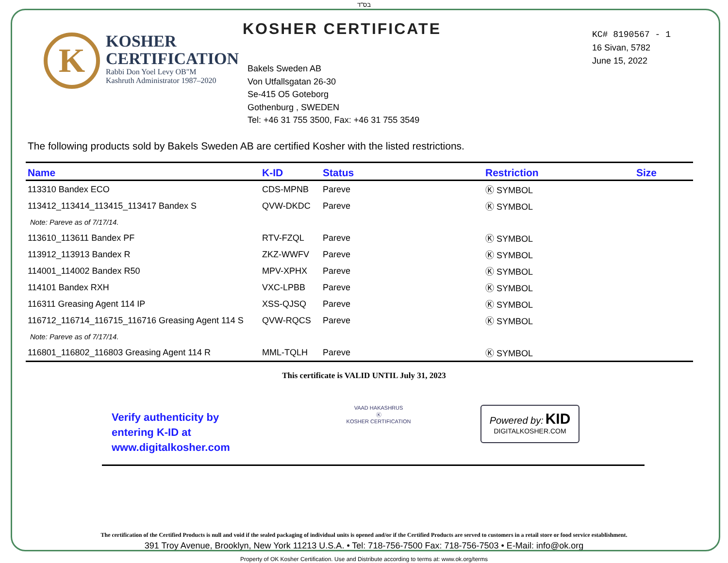בס"ד
K
KOSHER
CERTIFICATION
Rabbi Don Yoel Levy OB"M
Kashruth Administrator 1987–2020
KOSHER CERTIFICATE
Bakels Sweden AB
Von Utfallsgatan 26-30
Se-415 O5 Goteborg
Gothenburg , SWEDEN
Tel: +46 31 755 3500, Fax: +46 31 755 3549
KC# 8190567 - 1
16 Sivan, 5782
June 15, 2022
The following products sold by Bakels Sweden AB are certified Kosher with the listed restrictions.
| Name | K-ID | Status | Restriction | Size |
| --- | --- | --- | --- | --- |
| 113310 Bandex ECO | CDS-MPNB | Pareve | Ⓚ SYMBOL | |
| 113412_113414_113415_113417 Bandex S | QVW-DKDC | Pareve | Ⓚ SYMBOL | |
| Note: Pareve as of 7/17/14. | | | | |
| 113610_113611 Bandex PF | RTV-FZQL | Pareve | Ⓚ SYMBOL | |
| 113912_113913 Bandex R | ZKZ-WWFV | Pareve | Ⓚ SYMBOL | |
| 114001_114002 Bandex R50 | MPV-XPHX | Pareve | Ⓚ SYMBOL | |
| 114101 Bandex RXH | VXC-LPBB | Pareve | Ⓚ SYMBOL | |
| 116311 Greasing Agent 114 IP | XSS-QJSQ | Pareve | Ⓚ SYMBOL | |
| 116712_116714_116715_116716 Greasing Agent 114 S | QVW-RQCS | Pareve | Ⓚ SYMBOL | |
| Note: Pareve as of 7/17/14. | | | | |
| 116801_116802_116803 Greasing Agent 114 R | MML-TQLH | Pareve | Ⓚ SYMBOL | |
This certificate is VALID UNTIL July 31, 2023
Verify authenticity by
entering K-ID at
www.digitalkosher.com
VAAD HAKASHRUS
Ⓚ
KOSHER CERTIFICATION
Powered by: KID
DIGITALKOSHER.COM
The certification of the Certified Products is null and void if the sealed packaging of individual units is opened and/or if the Certified Products are served to customers in a retail store or food service establishment.
391 Troy Avenue, Brooklyn, New York 11213 U.S.A. • Tel: 718-756-7500 Fax: 718-756-7503 • E-Mail: info@ok.org
Property of OK Kosher Certification. Use and Distribute according to terms at: www.ok.org/terms